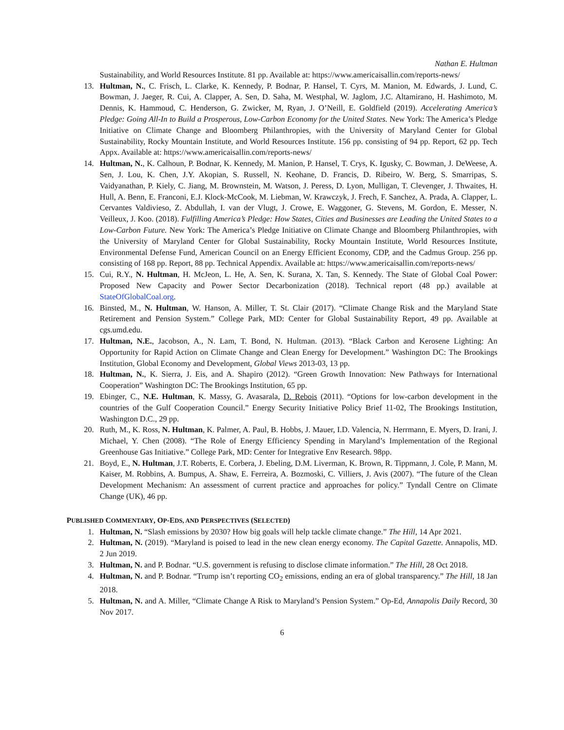Nathan E. Hultman
Sustainability, and World Resources Institute. 81 pp. Available at: https://www.americaisallin.com/reports-news/
13. Hultman, N., C. Frisch, L. Clarke, K. Kennedy, P. Bodnar, P. Hansel, T. Cyrs, M. Manion, M. Edwards, J. Lund, C. Bowman, J. Jaeger, R. Cui, A. Clapper, A. Sen, D. Saha, M. Westphal, W. Jaglom, J.C. Altamirano, H. Hashimoto, M. Dennis, K. Hammoud, C. Henderson, G. Zwicker, M, Ryan, J. O’Neill, E. Goldfield (2019). Accelerating America’s Pledge: Going All-In to Build a Prosperous, Low-Carbon Economy for the United States. New York: The America’s Pledge Initiative on Climate Change and Bloomberg Philanthropies, with the University of Maryland Center for Global Sustainability, Rocky Mountain Institute, and World Resources Institute. 156 pp. consisting of 94 pp. Report, 62 pp. Tech Appx. Available at: https://www.americaisallin.com/reports-news/
14. Hultman, N., K. Calhoun, P. Bodnar, K. Kennedy, M. Manion, P. Hansel, T. Crys, K. Igusky, C. Bowman, J. DeWeese, A. Sen, J. Lou, K. Chen, J.Y. Akopian, S. Russell, N. Keohane, D. Francis, D. Ribeiro, W. Berg, S. Smarripas, S. Vaidyanathan, P. Kiely, C. Jiang, M. Brownstein, M. Watson, J. Peress, D. Lyon, Mulligan, T. Clevenger, J. Thwaites, H. Hull, A. Benn, E. Franconi, E.J. Klock-McCook, M. Liebman, W. Krawczyk, J. Frech, F. Sanchez, A. Prada, A. Clapper, L. Cervantes Valdivieso, Z. Abdullah, I. van der Vlugt, J. Crowe, E. Waggoner, G. Stevens, M. Gordon, E. Messer, N. Veilleux, J. Koo. (2018). Fulfilling America’s Pledge: How States, Cities and Businesses are Leading the United States to a Low-Carbon Future. New York: The America’s Pledge Initiative on Climate Change and Bloomberg Philanthropies, with the University of Maryland Center for Global Sustainability, Rocky Mountain Institute, World Resources Institute, Environmental Defense Fund, American Council on an Energy Efficient Economy, CDP, and the Cadmus Group. 256 pp. consisting of 168 pp. Report, 88 pp. Technical Appendix. Available at: https://www.americaisallin.com/reports-news/
15. Cui, R.Y., N. Hultman, H. McJeon, L. He, A. Sen, K. Surana, X. Tan, S. Kennedy. The State of Global Coal Power: Proposed New Capacity and Power Sector Decarbonization (2018). Technical report (48 pp.) available at StateOfGlobalCoal.org.
16. Binsted, M., N. Hultman, W. Hanson, A. Miller, T. St. Clair (2017). “Climate Change Risk and the Maryland State Retirement and Pension System.” College Park, MD: Center for Global Sustainability Report, 49 pp. Available at cgs.umd.edu.
17. Hultman, N.E., Jacobson, A., N. Lam, T. Bond, N. Hultman. (2013). “Black Carbon and Kerosene Lighting: An Opportunity for Rapid Action on Climate Change and Clean Energy for Development.” Washington DC: The Brookings Institution, Global Economy and Development, Global Views 2013-03, 13 pp.
18. Hultman, N., K. Sierra, J. Eis, and A. Shapiro (2012). “Green Growth Innovation: New Pathways for International Cooperation” Washington DC: The Brookings Institution, 65 pp.
19. Ebinger, C., N.E. Hultman, K. Massy, G. Avasarala, D. Rebois (2011). “Options for low-carbon development in the countries of the Gulf Cooperation Council.” Energy Security Initiative Policy Brief 11-02, The Brookings Institution, Washington D.C., 29 pp.
20. Ruth, M., K. Ross, N. Hultman, K. Palmer, A. Paul, B. Hobbs, J. Mauer, I.D. Valencia, N. Herrmann, E. Myers, D. Irani, J. Michael, Y. Chen (2008). “The Role of Energy Efficiency Spending in Maryland’s Implementation of the Regional Greenhouse Gas Initiative.” College Park, MD: Center for Integrative Env Research. 98pp.
21. Boyd, E., N. Hultman, J.T. Roberts, E. Corbera, J. Ebeling, D.M. Liverman, K. Brown, R. Tippmann, J. Cole, P. Mann, M. Kaiser, M. Robbins, A. Bumpus, A. Shaw, E. Ferreira, A. Bozmoski, C. Villiers, J. Avis (2007). “The future of the Clean Development Mechanism: An assessment of current practice and approaches for policy.” Tyndall Centre on Climate Change (UK), 46 pp.
PUBLISHED COMMENTARY, OP-EDS, AND PERSPECTIVES (SELECTED)
1. Hultman, N. “Slash emissions by 2030? How big goals will help tackle climate change.” The Hill, 14 Apr 2021.
2. Hultman, N. (2019). “Maryland is poised to lead in the new clean energy economy. The Capital Gazette. Annapolis, MD. 2 Jun 2019.
3. Hultman, N. and P. Bodnar. “U.S. government is refusing to disclose climate information.” The Hill, 28 Oct 2018.
4. Hultman, N. and P. Bodnar. “Trump isn’t reporting CO<sub>2</sub> emissions, ending an era of global transparency.” The Hill, 18 Jan 2018.
5. Hultman, N. and A. Miller, “Climate Change A Risk to Maryland’s Pension System.” Op-Ed, Annapolis Daily Record, 30 Nov 2017.
6